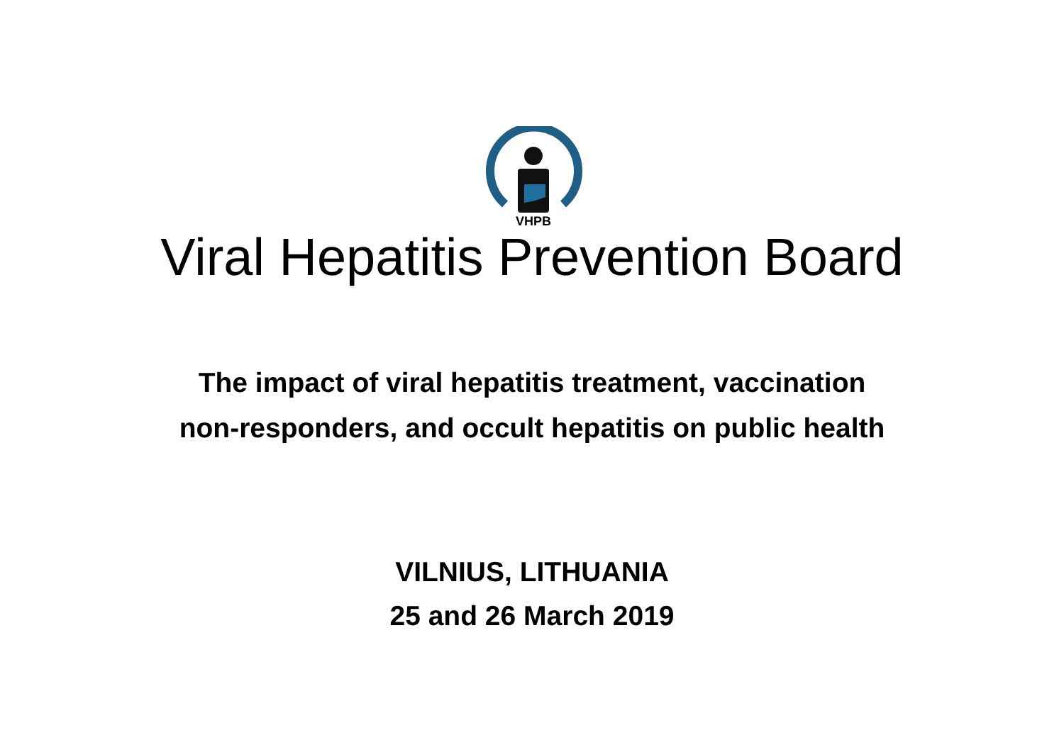VHPB
Viral Hepatitis Prevention Board
The impact of viral hepatitis treatment, vaccination
non-responders, and occult hepatitis on public health
VILNIUS, LITHUANIA
25 and 26 March 2019